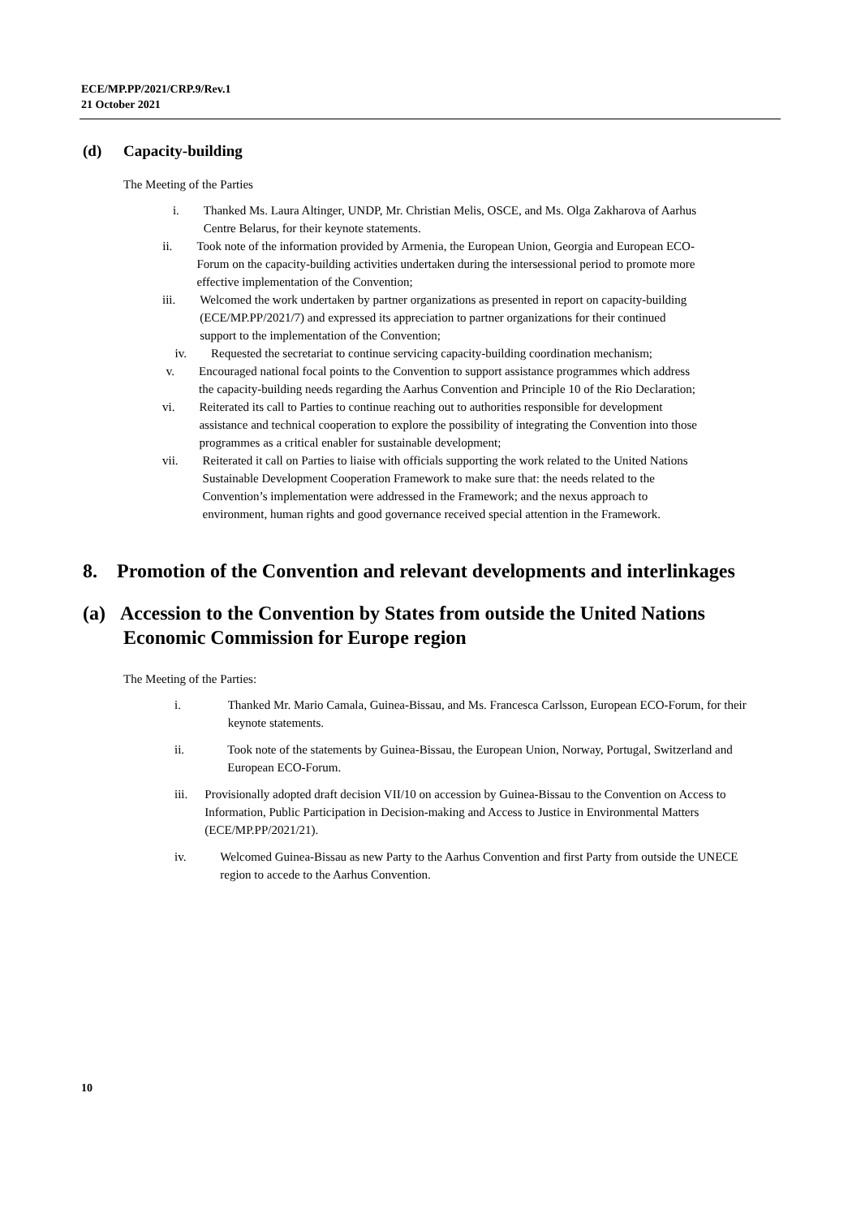ECE/MP.PP/2021/CRP.9/Rev.1
21 October 2021
(d) Capacity-building
The Meeting of the Parties
i. Thanked Ms. Laura Altinger, UNDP, Mr. Christian Melis, OSCE, and Ms. Olga Zakharova of Aarhus Centre Belarus, for their keynote statements.
ii. Took note of the information provided by Armenia, the European Union, Georgia and European ECO-Forum on the capacity-building activities undertaken during the intersessional period to promote more effective implementation of the Convention;
iii.
Welcomed the work undertaken by partner organizations as presented in report on capacity-building (ECE/MP.PP/2021/7) and expressed its appreciation to partner organizations for their continued support to the implementation of the Convention;
iv. Requested the secretariat to continue servicing capacity-building coordination mechanism;
v. Encouraged national focal points to the Convention to support assistance programmes which address the capacity-building needs regarding the Aarhus Convention and Principle 10 of the Rio Declaration;
vi. Reiterated its call to Parties to continue reaching out to authorities responsible for development assistance and technical cooperation to explore the possibility of integrating the Convention into those programmes as a critical enabler for sustainable development;
vii.
Reiterated it call on Parties to liaise with officials supporting the work related to the United Nations Sustainable Development Cooperation Framework to make sure that: the needs related to the Convention’s implementation were addressed in the Framework; and the nexus approach to environment, human rights and good governance received special attention in the Framework.
8. Promotion of the Convention and relevant developments and interlinkages
(a) Accession to the Convention by States from outside the United Nations Economic Commission for Europe region
The Meeting of the Parties:
i. Thanked Mr. Mario Camala, Guinea-Bissau, and Ms. Francesca Carlsson, European ECO-Forum, for their keynote statements.
ii. Took note of the statements by Guinea-Bissau, the European Union, Norway, Portugal, Switzerland and European ECO-Forum.
iii. Provisionally adopted draft decision VII/10 on accession by Guinea-Bissau to the Convention on Access to Information, Public Participation in Decision-making and Access to Justice in Environmental Matters (ECE/MP.PP/2021/21).
iv. Welcomed Guinea-Bissau as new Party to the Aarhus Convention and first Party from outside the UNECE region to accede to the Aarhus Convention.
10